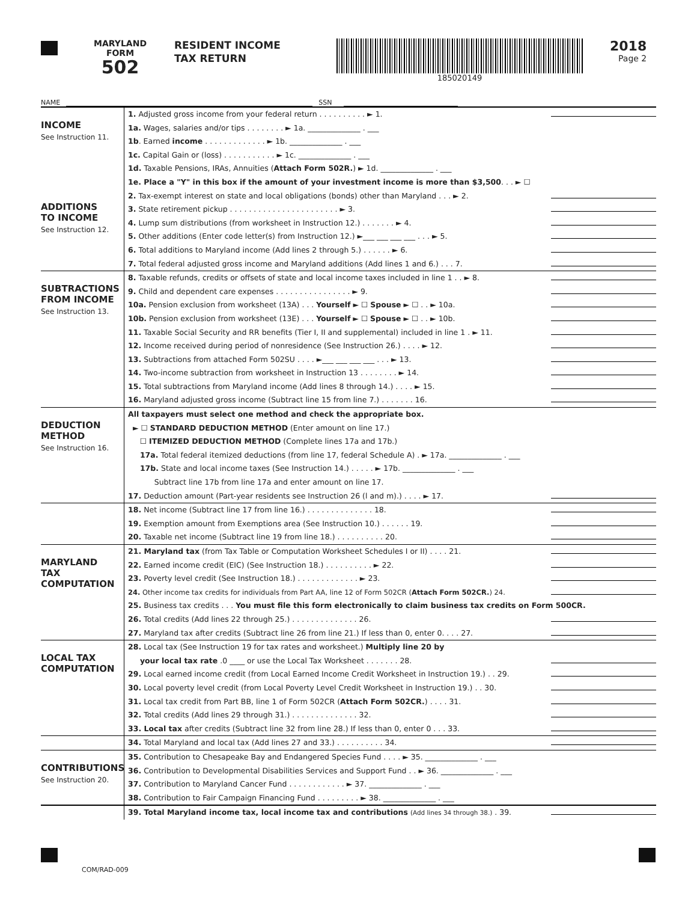MARYLAND
FORM
502
RESIDENT INCOME
TAX RETURN
185020149
2018
Page 2
NAME SSN
INCOME
See Instruction 11.
1. Adjusted gross income from your federal return . . . . . . . . . . ► 1.
1a. Wages, salaries and/or tips . . . . . . . . ► 1a. ______________ . ___
1b. Earned income . . . . . . . . . . . . . ► 1b. ______________ . ___
1c. Capital Gain or (loss) . . . . . . . . . . . ► 1c. ______________ . ___
1d. Taxable Pensions, IRAs, Annuities (Attach Form 502R.) ► 1d. ______________ . ___
1e. Place a "Y" in this box if the amount of your investment income is more than $3,500. . . ► ☐
ADDITIONS
TO INCOME
See Instruction 12.
2. Tax-exempt interest on state and local obligations (bonds) other than Maryland . . . ► 2.
3. State retirement pickup . . . . . . . . . . . . . . . . . . . . . . . ► 3.
4. Lump sum distributions (from worksheet in Instruction 12.) . . . . . . . ► 4.
5. Other additions (Enter code letter(s) from Instruction 12.) ►___ ___ ___ ___ . . . ► 5.
6. Total additions to Maryland income (Add lines 2 through 5.) . . . . . . ► 6.
7. Total federal adjusted gross income and Maryland additions (Add lines 1 and 6.) . . . 7.
SUBTRACTIONS
FROM INCOME
See Instruction 13.
8. Taxable refunds, credits or offsets of state and local income taxes included in line 1 . . ► 8.
9. Child and dependent care expenses . . . . . . . . . . . . . . . . ► 9.
10a. Pension exclusion from worksheet (13A) . . . Yourself ► ☐ Spouse ► ☐ . . ► 10a.
10b. Pension exclusion from worksheet (13E) . . . Yourself ► ☐ Spouse ► ☐ . . ► 10b.
11. Taxable Social Security and RR benefits (Tier I, II and supplemental) included in line 1 . ► 11.
12. Income received during period of nonresidence (See Instruction 26.) . . . . ► 12.
13. Subtractions from attached Form 502SU . . . . ►___ ___ ___ ___ . . . ► 13.
14. Two-income subtraction from worksheet in Instruction 13 . . . . . . . . ► 14.
15. Total subtractions from Maryland income (Add lines 8 through 14.) . . . . ► 15.
16. Maryland adjusted gross income (Subtract line 15 from line 7.) . . . . . . . 16.
DEDUCTION
METHOD
See Instruction 16.
All taxpayers must select one method and check the appropriate box.
► ☐ STANDARD DEDUCTION METHOD (Enter amount on line 17.)
☐ ITEMIZED DEDUCTION METHOD (Complete lines 17a and 17b.)
17a. Total federal itemized deductions (from line 17, federal Schedule A) . ► 17a. ______________ . ___
17b. State and local income taxes (See Instruction 14.) . . . . . ► 17b. ______________ . ___
Subtract line 17b from line 17a and enter amount on line 17.
17. Deduction amount (Part-year residents see Instruction 26 (l and m).) . . . . ► 17.
18. Net income (Subtract line 17 from line 16.) . . . . . . . . . . . . . . 18.
19. Exemption amount from Exemptions area (See Instruction 10.) . . . . . . 19.
20. Taxable net income (Subtract line 19 from line 18.) . . . . . . . . . . 20.
MARYLAND
TAX
COMPUTATION
21. Maryland tax (from Tax Table or Computation Worksheet Schedules I or II) . . . . 21.
22. Earned income credit (EIC) (See Instruction 18.) . . . . . . . . . . ► 22.
23. Poverty level credit (See Instruction 18.) . . . . . . . . . . . . . ► 23.
24. Other income tax credits for individuals from Part AA, line 12 of Form 502CR (Attach Form 502CR.) 24.
25. Business tax credits . . . You must file this form electronically to claim business tax credits on Form 500CR.
26. Total credits (Add lines 22 through 25.) . . . . . . . . . . . . . . 26.
27. Maryland tax after credits (Subtract line 26 from line 21.) If less than 0, enter 0. . . . 27.
LOCAL TAX
COMPUTATION
28. Local tax (See Instruction 19 for tax rates and worksheet.) Multiply line 20 by
your local tax rate .0 ____ or use the Local Tax Worksheet . . . . . . . 28.
29. Local earned income credit (from Local Earned Income Credit Worksheet in Instruction 19.) . . 29.
30. Local poverty level credit (from Local Poverty Level Credit Worksheet in Instruction 19.) . . 30.
31. Local tax credit from Part BB, line 1 of Form 502CR (Attach Form 502CR.) . . . . 31.
32. Total credits (Add lines 29 through 31.) . . . . . . . . . . . . . . 32.
33. Local tax after credits (Subtract line 32 from line 28.) If less than 0, enter 0 . . . 33.
34. Total Maryland and local tax (Add lines 27 and 33.) . . . . . . . . . . 34.
CONTRIBUTIONS
See Instruction 20.
35. Contribution to Chesapeake Bay and Endangered Species Fund . . . . ► 35. ______________ . ___
36. Contribution to Developmental Disabilities Services and Support Fund . . ► 36. ______________ . ___
37. Contribution to Maryland Cancer Fund . . . . . . . . . . . . ► 37. ______________ . ___
38. Contribution to Fair Campaign Financing Fund . . . . . . . . . ► 38. ______________ . ___
39. Total Maryland income tax, local income tax and contributions (Add lines 34 through 38.) . 39.
COM/RAD-009